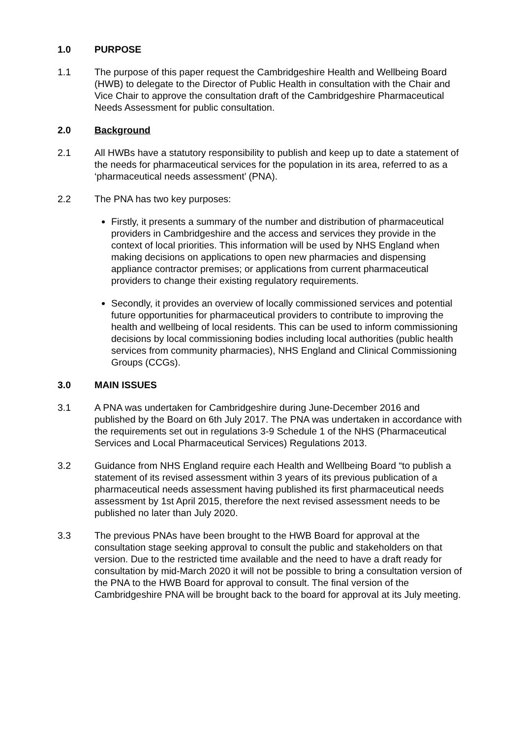1.0 PURPOSE
1.1 The purpose of this paper request the Cambridgeshire Health and Wellbeing Board (HWB) to delegate to the Director of Public Health in consultation with the Chair and Vice Chair to approve the consultation draft of the Cambridgeshire Pharmaceutical Needs Assessment for public consultation.
2.0 Background
2.1 All HWBs have a statutory responsibility to publish and keep up to date a statement of the needs for pharmaceutical services for the population in its area, referred to as a ‘pharmaceutical needs assessment’ (PNA).
2.2 The PNA has two key purposes:
Firstly, it presents a summary of the number and distribution of pharmaceutical providers in Cambridgeshire and the access and services they provide in the context of local priorities. This information will be used by NHS England when making decisions on applications to open new pharmacies and dispensing appliance contractor premises; or applications from current pharmaceutical providers to change their existing regulatory requirements.
Secondly, it provides an overview of locally commissioned services and potential future opportunities for pharmaceutical providers to contribute to improving the health and wellbeing of local residents. This can be used to inform commissioning decisions by local commissioning bodies including local authorities (public health services from community pharmacies), NHS England and Clinical Commissioning Groups (CCGs).
3.0 MAIN ISSUES
3.1 A PNA was undertaken for Cambridgeshire during June-December 2016 and published by the Board on 6th July 2017. The PNA was undertaken in accordance with the requirements set out in regulations 3-9 Schedule 1 of the NHS (Pharmaceutical Services and Local Pharmaceutical Services) Regulations 2013.
3.2 Guidance from NHS England require each Health and Wellbeing Board “to publish a statement of its revised assessment within 3 years of its previous publication of a pharmaceutical needs assessment having published its first pharmaceutical needs assessment by 1st April 2015, therefore the next revised assessment needs to be published no later than July 2020.
3.3 The previous PNAs have been brought to the HWB Board for approval at the consultation stage seeking approval to consult the public and stakeholders on that version. Due to the restricted time available and the need to have a draft ready for consultation by mid-March 2020 it will not be possible to bring a consultation version of the PNA to the HWB Board for approval to consult. The final version of the Cambridgeshire PNA will be brought back to the board for approval at its July meeting.